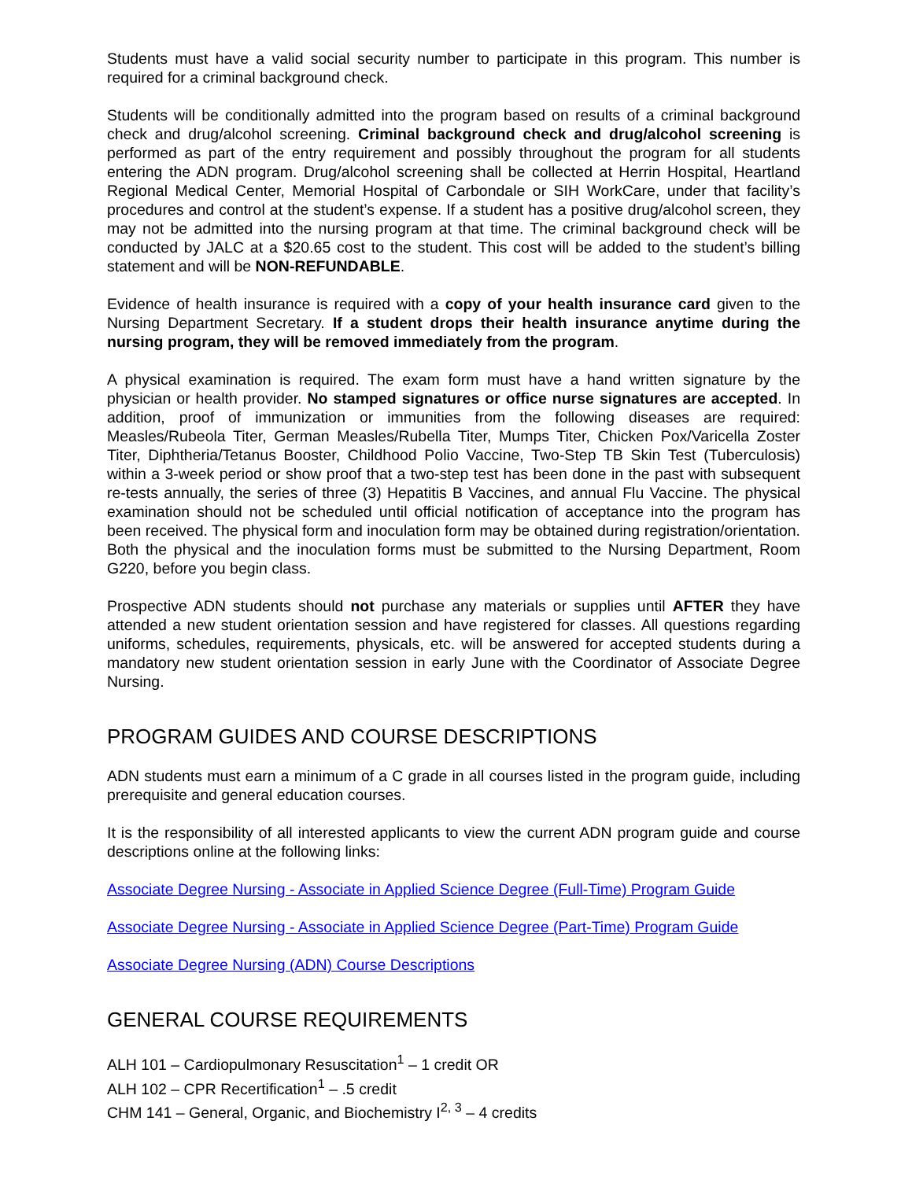Students must have a valid social security number to participate in this program. This number is required for a criminal background check.
Students will be conditionally admitted into the program based on results of a criminal background check and drug/alcohol screening. Criminal background check and drug/alcohol screening is performed as part of the entry requirement and possibly throughout the program for all students entering the ADN program. Drug/alcohol screening shall be collected at Herrin Hospital, Heartland Regional Medical Center, Memorial Hospital of Carbondale or SIH WorkCare, under that facility’s procedures and control at the student’s expense. If a student has a positive drug/alcohol screen, they may not be admitted into the nursing program at that time. The criminal background check will be conducted by JALC at a $20.65 cost to the student. This cost will be added to the student’s billing statement and will be NON-REFUNDABLE.
Evidence of health insurance is required with a copy of your health insurance card given to the Nursing Department Secretary. If a student drops their health insurance anytime during the nursing program, they will be removed immediately from the program.
A physical examination is required. The exam form must have a hand written signature by the physician or health provider. No stamped signatures or office nurse signatures are accepted. In addition, proof of immunization or immunities from the following diseases are required: Measles/Rubeola Titer, German Measles/Rubella Titer, Mumps Titer, Chicken Pox/Varicella Zoster Titer, Diphtheria/Tetanus Booster, Childhood Polio Vaccine, Two-Step TB Skin Test (Tuberculosis) within a 3-week period or show proof that a two-step test has been done in the past with subsequent re-tests annually, the series of three (3) Hepatitis B Vaccines, and annual Flu Vaccine. The physical examination should not be scheduled until official notification of acceptance into the program has been received. The physical form and inoculation form may be obtained during registration/orientation. Both the physical and the inoculation forms must be submitted to the Nursing Department, Room G220, before you begin class.
Prospective ADN students should not purchase any materials or supplies until AFTER they have attended a new student orientation session and have registered for classes. All questions regarding uniforms, schedules, requirements, physicals, etc. will be answered for accepted students during a mandatory new student orientation session in early June with the Coordinator of Associate Degree Nursing.
PROGRAM GUIDES AND COURSE DESCRIPTIONS
ADN students must earn a minimum of a C grade in all courses listed in the program guide, including prerequisite and general education courses.
It is the responsibility of all interested applicants to view the current ADN program guide and course descriptions online at the following links:
Associate Degree Nursing - Associate in Applied Science Degree (Full-Time) Program Guide
Associate Degree Nursing - Associate in Applied Science Degree (Part-Time) Program Guide
Associate Degree Nursing (ADN) Course Descriptions
GENERAL COURSE REQUIREMENTS
ALH 101 – Cardiopulmonary Resuscitation<sup>1</sup> – 1 credit OR
ALH 102 – CPR Recertification<sup>1</sup> – .5 credit
CHM 141 – General, Organic, and Biochemistry I<sup>2, 3</sup> – 4 credits